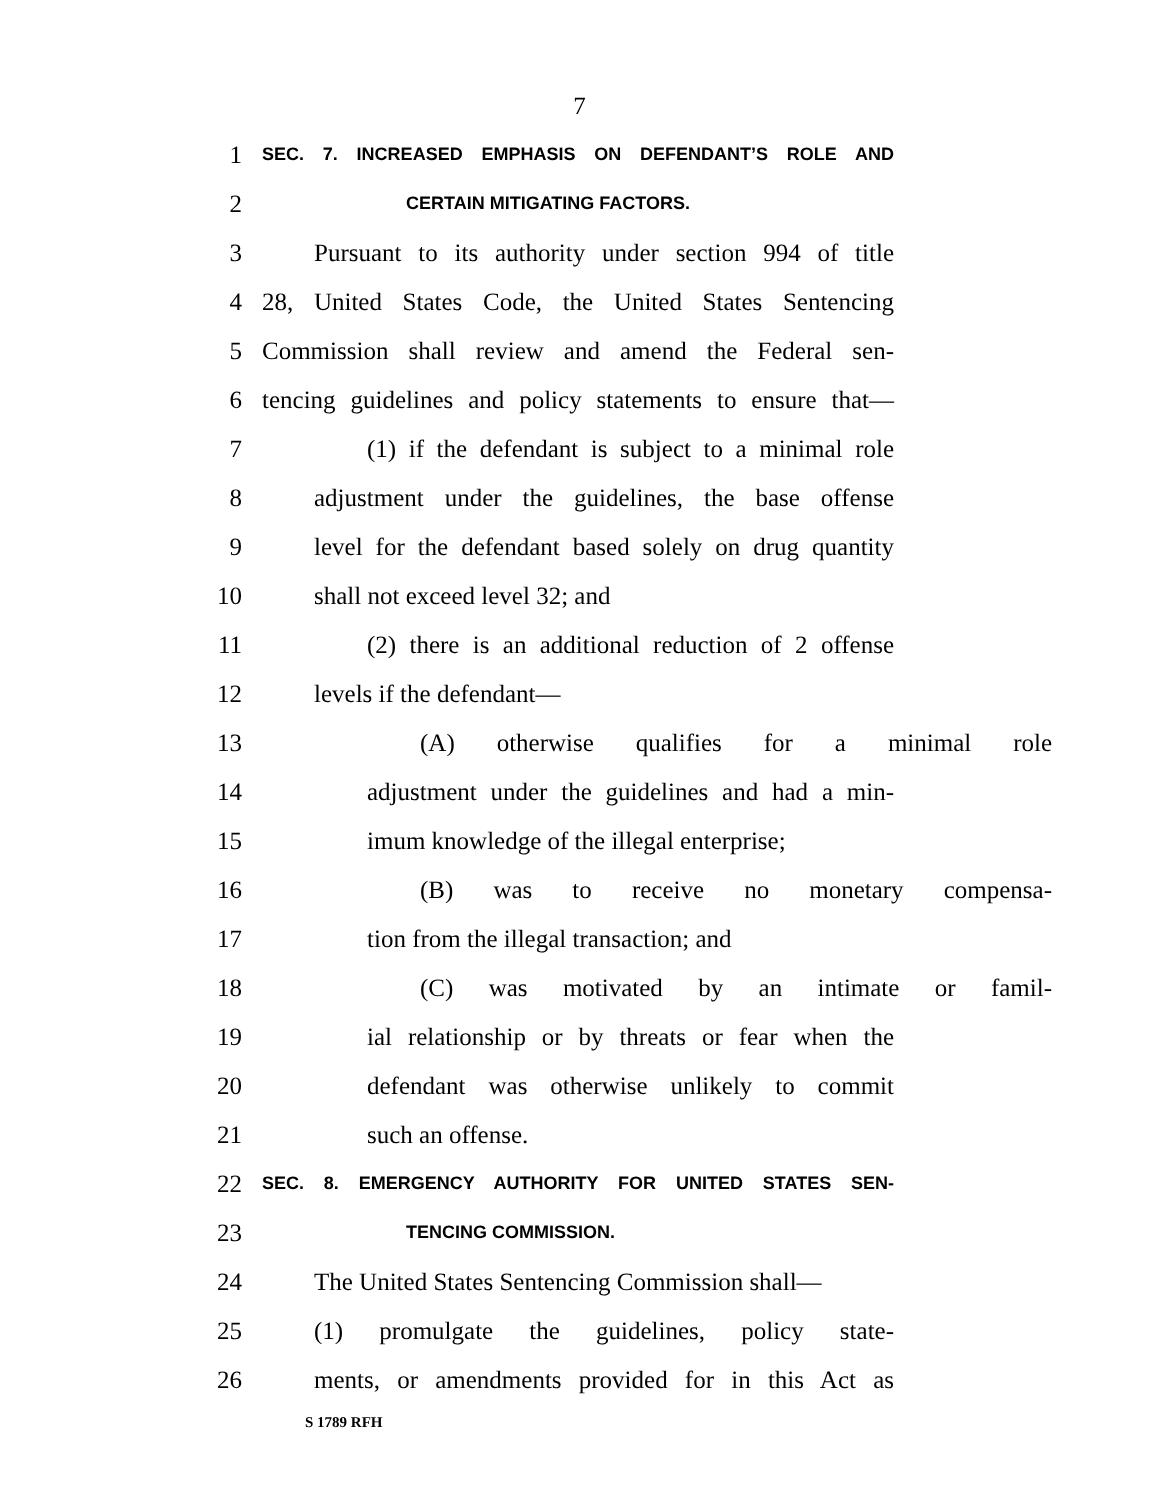7
1 SEC. 7. INCREASED EMPHASIS ON DEFENDANT’S ROLE AND
2 CERTAIN MITIGATING FACTORS.
3 Pursuant to its authority under section 994 of title
4 28, United States Code, the United States Sentencing
5 Commission shall review and amend the Federal sen-
6 tencing guidelines and policy statements to ensure that—
7 (1) if the defendant is subject to a minimal role
8 adjustment under the guidelines, the base offense
9 level for the defendant based solely on drug quantity
10 shall not exceed level 32; and
11 (2) there is an additional reduction of 2 offense
12 levels if the defendant—
13 (A) otherwise qualifies for a minimal role
14 adjustment under the guidelines and had a min-
15 imum knowledge of the illegal enterprise;
16 (B) was to receive no monetary compensa-
17 tion from the illegal transaction; and
18 (C) was motivated by an intimate or famil-
19 ial relationship or by threats or fear when the
20 defendant was otherwise unlikely to commit
21 such an offense.
22 SEC. 8. EMERGENCY AUTHORITY FOR UNITED STATES SEN-
23 TENCING COMMISSION.
24 The United States Sentencing Commission shall—
25 (1) promulgate the guidelines, policy state-
26 ments, or amendments provided for in this Act as
S 1789 RFH